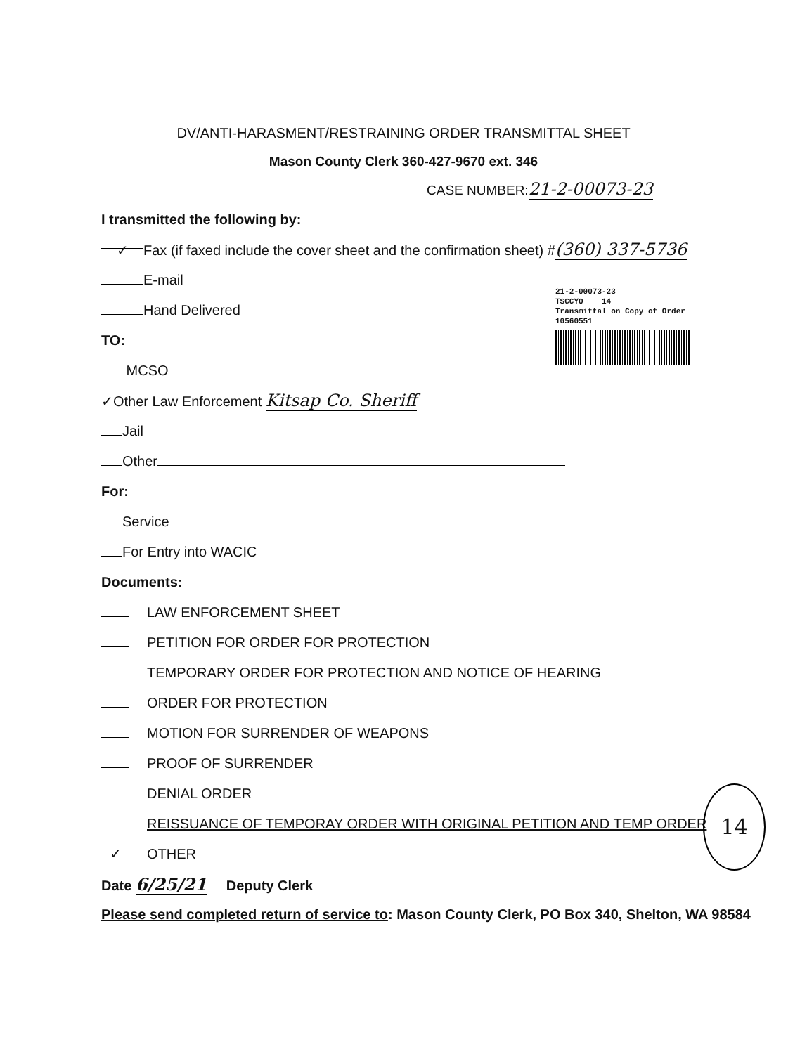DV/ANTI-HARASMENT/RESTRAINING ORDER TRANSMITTAL SHEET
Mason County Clerk 360-427-9670 ext. 346
CASE NUMBER:21-2-00073-23
21-2-00073-23
TSCCYO 14
Transmittal on Copy of Order
10560551
I transmitted the following by:
✓ Fax (if faxed include the cover sheet and the confirmation sheet) #(360) 337-5736
E-mail
Hand Delivered
TO:
MCSO
✓Other Law Enforcement Kitsap Co. Sheriff
Jail
Other
For:
Service
For Entry into WACIC
Documents:
LAW ENFORCEMENT SHEET
PETITION FOR ORDER FOR PROTECTION
TEMPORARY ORDER FOR PROTECTION AND NOTICE OF HEARING
ORDER FOR PROTECTION
MOTION FOR SURRENDER OF WEAPONS
PROOF OF SURRENDER
DENIAL ORDER
REISSUANCE OF TEMPORAY ORDER WITH ORIGINAL PETITION AND TEMP ORDER
✓ OTHER
Date 6/25/21 Deputy Clerk
Please send completed return of service to: Mason County Clerk, PO Box 340, Shelton, WA 98584
14